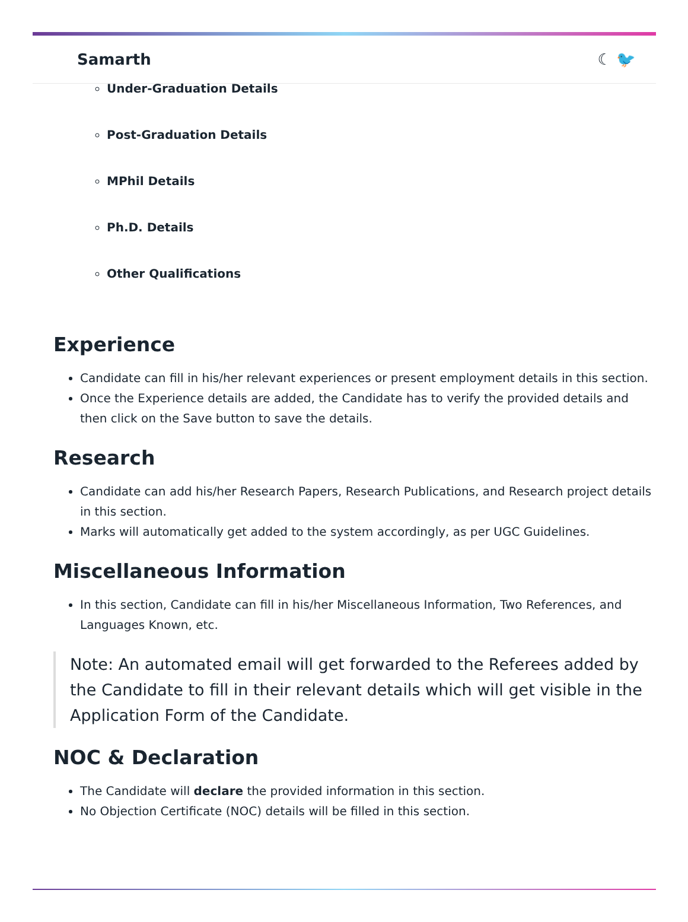Samarth ☾ 🐦
Under-Graduation Details
Post-Graduation Details
MPhil Details
Ph.D. Details
Other Qualifications
Experience
Candidate can fill in his/her relevant experiences or present employment details in this section.
Once the Experience details are added, the Candidate has to verify the provided details and then click on the Save button to save the details.
Research
Candidate can add his/her Research Papers, Research Publications, and Research project details in this section.
Marks will automatically get added to the system accordingly, as per UGC Guidelines.
Miscellaneous Information
In this section, Candidate can fill in his/her Miscellaneous Information, Two References, and Languages Known, etc.
Note: An automated email will get forwarded to the Referees added by the Candidate to fill in their relevant details which will get visible in the Application Form of the Candidate.
NOC & Declaration
The Candidate will declare the provided information in this section.
No Objection Certificate (NOC) details will be filled in this section.